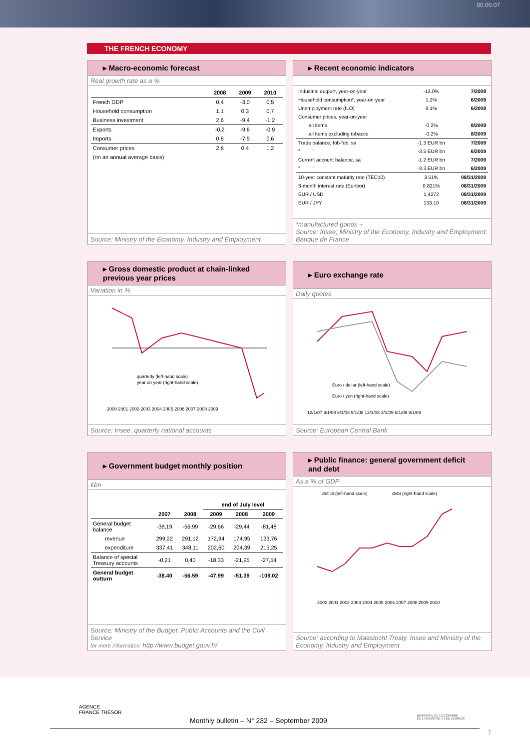00.00.07
THE FRENCH ECONOMY
▸ Macro-economic forecast
Real growth rate as a %
| | 2008 | 2009 | 2010 |
| --- | --- | --- | --- |
| French GDP | 0,4 | -3,0 | 0,5 |
| Household consumption | 1,1 | 0,3 | 0,7 |
| Business investment | 2,6 | -9,4 | -1,2 |
| Exports | -0,2 | -9,8 | -0,9 |
| Imports | 0,8 | -7,5 | 0,6 |
| Consumer prices | 2,8 | 0,4 | 1,2 |
| (on an annual average basis) | | | |
Source: Ministry of the Economy, Industry and Employment
▸ Recent economic indicators
| Industrial output*, year-on-year | -13.0% | 7/2009 |
| Household consumption*, year-on-year | 1.2% | 6/2009 |
| Unemployment rate (ILO) | 9.1% | 6/2009 |
| Consumer prices, year-on-year | | |
| all items | -0.2% | 8/2009 |
| all items excluding tobacco | -0.2% | 8/2009 |
| Trade balance, fob-fob, sa | -1.3 EUR bn | 7/2009 |
| " " | -3.5 EUR bn | 6/2009 |
| Current account balance, sa | -1.2 EUR bn | 7/2009 |
| " " | -3.3 EUR bn | 6/2009 |
| 10-year constant maturity rate (TEC10) | 3.51% | 08/31/2009 |
| 3-month interest rate (Euribor) | 0.821% | 08/31/2009 |
| EUR / USD | 1.4272 | 08/31/2009 |
| EUR / JPY | 133.10 | 08/31/2009 |
*manufactured goods –
Source: Insee; Ministry of the Economy, Industry and Employment; Banque de France
▸ Gross domestic product at chain-linked previous year prices
Variation in %
quarterly (left-hand scale)
year on year (right-hand scale)
2000 2001 2002 2003 2004 2005 2006 2007 2008 2009
Source: Insee, quarterly national accounts
▸ Euro exchange rate
Daily quotes
Euro / dollar (left-hand scale)
Euro / yen (right-hand scale)
12/1/07 3/1/08 6/1/08 9/1/08 12/1/08 3/1/09 6/1/09 9/1/09
Source: European Central Bank
▸ Government budget monthly position
€bn
| | | | end of July level | | |
| --- | --- | --- | --- | --- | --- |
| | 2007 | 2008 | 2009 | 2008 | 2009 |
| General budget balance | -38,19 | -56,99 | -29,66 | -29,44 | -81,48 |
| revenue | 299,22 | 291,12 | 172,94 | 174,95 | 133,76 |
| expenditure | 337,41 | 348,11 | 202,60 | 204,39 | 215,25 |
| Balance of special Treasury accounts | -0,21 | 0,40 | -18,33 | -21,95 | -27,54 |
| General budget outturn | -38.40 | -56.59 | -47.99 | -51.39 | -109.02 |
Source: Ministry of the Budget, Public Accounts and the Civil Service
for more information: http://www.budget.gouv.fr/
▸ Public finance: general government deficit and debt
As a % of GDP
deficit (left-hand scale)
debt (right-hand scale)
2000 2001 2002 2003 2004 2005 2006 2007 2008 2009 2010
Source: according to Maastricht Treaty, Insee and Ministry of the Economy, Industry and Employment
AGENCE
FRANCE TRÉSOR
MINISTÈRE DE L'ÉCONOMIE
DE L'INDUSTRIE ET DE L'EMPLOI
Monthly bulletin – N° 232 – September 2009
7